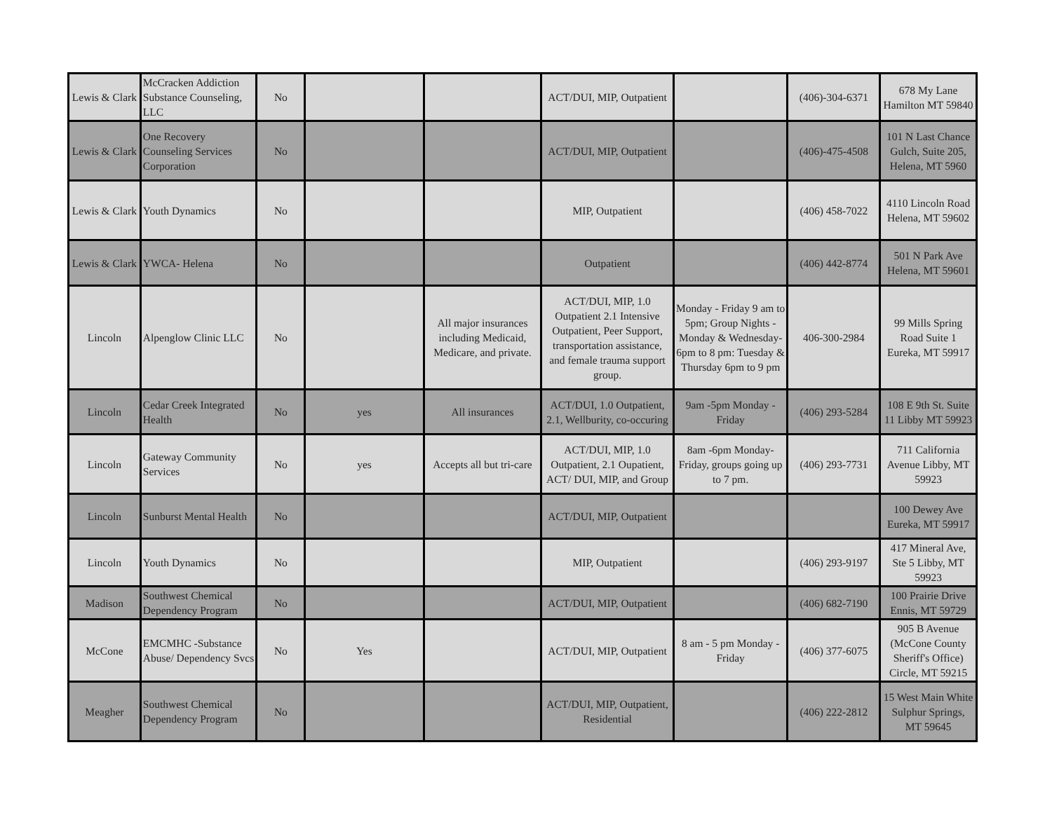| Lewis & Clark | McCracken Addiction Substance Counseling, LLC | No | | | ACT/DUI, MIP, Outpatient | | (406)-304-6371 | 678 My Lane Hamilton MT 59840 |
| Lewis & Clark | One Recovery Counseling Services Corporation | No | | | ACT/DUI, MIP, Outpatient | | (406)-475-4508 | 101 N Last Chance Gulch, Suite 205, Helena, MT 5960 |
| Lewis & Clark | Youth Dynamics | No | | | MIP, Outpatient | | (406) 458-7022 | 4110 Lincoln Road Helena, MT 59602 |
| Lewis & Clark | YWCA- Helena | No | | | Outpatient | | (406) 442-8774 | 501 N Park Ave Helena, MT 59601 |
| Lincoln | Alpenglow Clinic LLC | No | | All major insurances including Medicaid, Medicare, and private. | ACT/DUI, MIP, 1.0 Outpatient 2.1 Intensive Outpatient, Peer Support, transportation assistance, and female trauma support group. | Monday - Friday 9 am to 5pm; Group Nights - Monday & Wednesday- 6pm to 8 pm: Tuesday & Thursday 6pm to 9 pm | 406-300-2984 | 99 Mills Spring Road Suite 1 Eureka, MT 59917 |
| Lincoln | Cedar Creek Integrated Health | No | yes | All insurances | ACT/DUI, 1.0 Outpatient, 2.1, Wellburity, co-occuring | 9am -5pm Monday - Friday | (406) 293-5284 | 108 E 9th St. Suite 11 Libby MT 59923 |
| Lincoln | Gateway Community Services | No | yes | Accepts all but tri-care | ACT/DUI, MIP, 1.0 Outpatient, 2.1 Oupatient, ACT/ DUI, MIP, and Group | 8am -6pm Monday- Friday, groups going up to 7 pm. | (406) 293-7731 | 711 California Avenue Libby, MT 59923 |
| Lincoln | Sunburst Mental Health | No | | | ACT/DUI, MIP, Outpatient | | | 100 Dewey Ave Eureka, MT 59917 |
| Lincoln | Youth Dynamics | No | | | MIP, Outpatient | | (406) 293-9197 | 417 Mineral Ave, Ste 5 Libby, MT 59923 |
| Madison | Southwest Chemical Dependency Program | No | | | ACT/DUI, MIP, Outpatient | | (406) 682-7190 | 100 Prairie Drive Ennis, MT 59729 |
| McCone | EMCMHC -Substance Abuse/ Dependency Svcs | No | Yes | | ACT/DUI, MIP, Outpatient | 8 am - 5 pm Monday - Friday | (406) 377-6075 | 905 B Avenue (McCone County Sheriff's Office) Circle, MT 59215 |
| Meagher | Southwest Chemical Dependency Program | No | | | ACT/DUI, MIP, Outpatient, Residential | | (406) 222-2812 | 15 West Main White Sulphur Springs, MT 59645 |